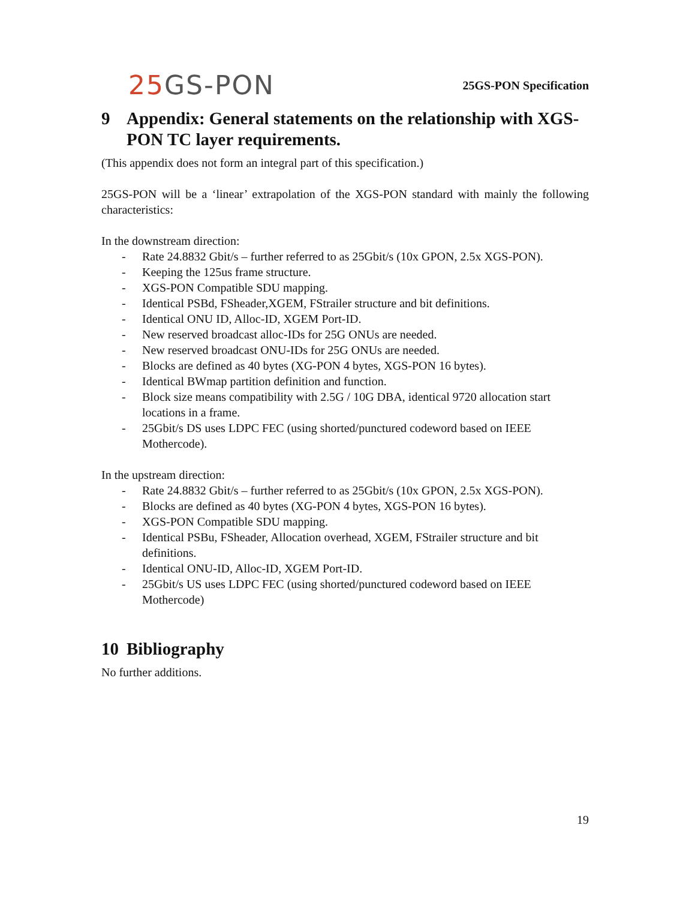25 GS-PON
25GS-PON Specification
9 Appendix: General statements on the relationship with XGS-PON TC layer requirements.
(This appendix does not form an integral part of this specification.)
25GS-PON will be a ‘linear’ extrapolation of the XGS-PON standard with mainly the following characteristics:
In the downstream direction:
- Rate 24.8832 Gbit/s – further referred to as 25Gbit/s (10x GPON, 2.5x XGS-PON).
- Keeping the 125us frame structure.
- XGS-PON Compatible SDU mapping.
- Identical PSBd, FSheader,XGEM, FStrailer structure and bit definitions.
- Identical ONU ID, Alloc-ID, XGEM Port-ID.
- New reserved broadcast alloc-IDs for 25G ONUs are needed.
- New reserved broadcast ONU-IDs for 25G ONUs are needed.
- Blocks are defined as 40 bytes (XG-PON 4 bytes, XGS-PON 16 bytes).
- Identical BWmap partition definition and function.
- Block size means compatibility with 2.5G / 10G DBA, identical 9720 allocation start locations in a frame.
- 25Gbit/s DS uses LDPC FEC (using shorted/punctured codeword based on IEEE Mothercode).
In the upstream direction:
- Rate 24.8832 Gbit/s – further referred to as 25Gbit/s (10x GPON, 2.5x XGS-PON).
- Blocks are defined as 40 bytes (XG-PON 4 bytes, XGS-PON 16 bytes).
- XGS-PON Compatible SDU mapping.
- Identical PSBu, FSheader, Allocation overhead, XGEM, FStrailer structure and bit definitions.
- Identical ONU-ID, Alloc-ID, XGEM Port-ID.
- 25Gbit/s US uses LDPC FEC (using shorted/punctured codeword based on IEEE Mothercode)
10 Bibliography
No further additions.
19